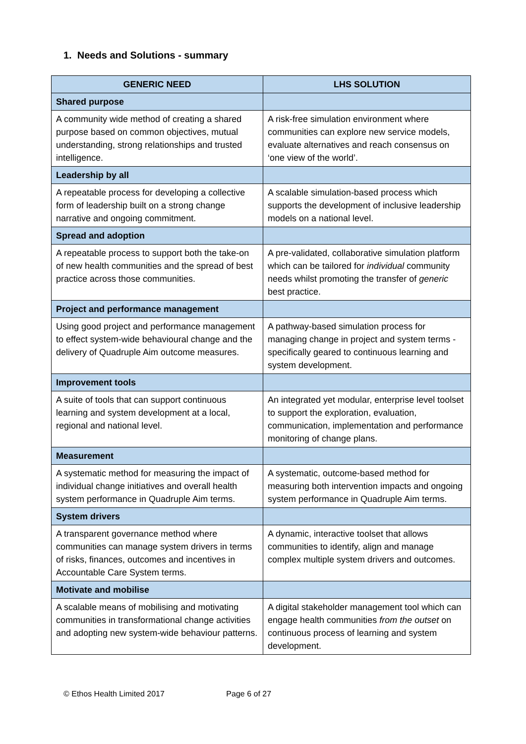1. Needs and Solutions - summary
| GENERIC NEED | LHS SOLUTION |
| --- | --- |
| Shared purpose | |
| A community wide method of creating a shared purpose based on common objectives, mutual understanding, strong relationships and trusted intelligence. | A risk-free simulation environment where communities can explore new service models, evaluate alternatives and reach consensus on ‘one view of the world’. |
| Leadership by all | |
| A repeatable process for developing a collective form of leadership built on a strong change narrative and ongoing commitment. | A scalable simulation-based process which supports the development of inclusive leadership models on a national level. |
| Spread and adoption | |
| A repeatable process to support both the take-on of new health communities and the spread of best practice across those communities. | A pre-validated, collaborative simulation platform which can be tailored for individual community needs whilst promoting the transfer of generic best practice. |
| Project and performance management | |
| Using good project and performance management to effect system-wide behavioural change and the delivery of Quadruple Aim outcome measures. | A pathway-based simulation process for managing change in project and system terms - specifically geared to continuous learning and system development. |
| Improvement tools | |
| A suite of tools that can support continuous learning and system development at a local, regional and national level. | An integrated yet modular, enterprise level toolset to support the exploration, evaluation, communication, implementation and performance monitoring of change plans. |
| Measurement | |
| A systematic method for measuring the impact of individual change initiatives and overall health system performance in Quadruple Aim terms. | A systematic, outcome-based method for measuring both intervention impacts and ongoing system performance in Quadruple Aim terms. |
| System drivers | |
| A transparent governance method where communities can manage system drivers in terms of risks, finances, outcomes and incentives in Accountable Care System terms. | A dynamic, interactive toolset that allows communities to identify, align and manage complex multiple system drivers and outcomes. |
| Motivate and mobilise | |
| A scalable means of mobilising and motivating communities in transformational change activities and adopting new system-wide behaviour patterns. | A digital stakeholder management tool which can engage health communities from the outset on continuous process of learning and system development. |
© Ethos Health Limited 2017 Page 6 of 27